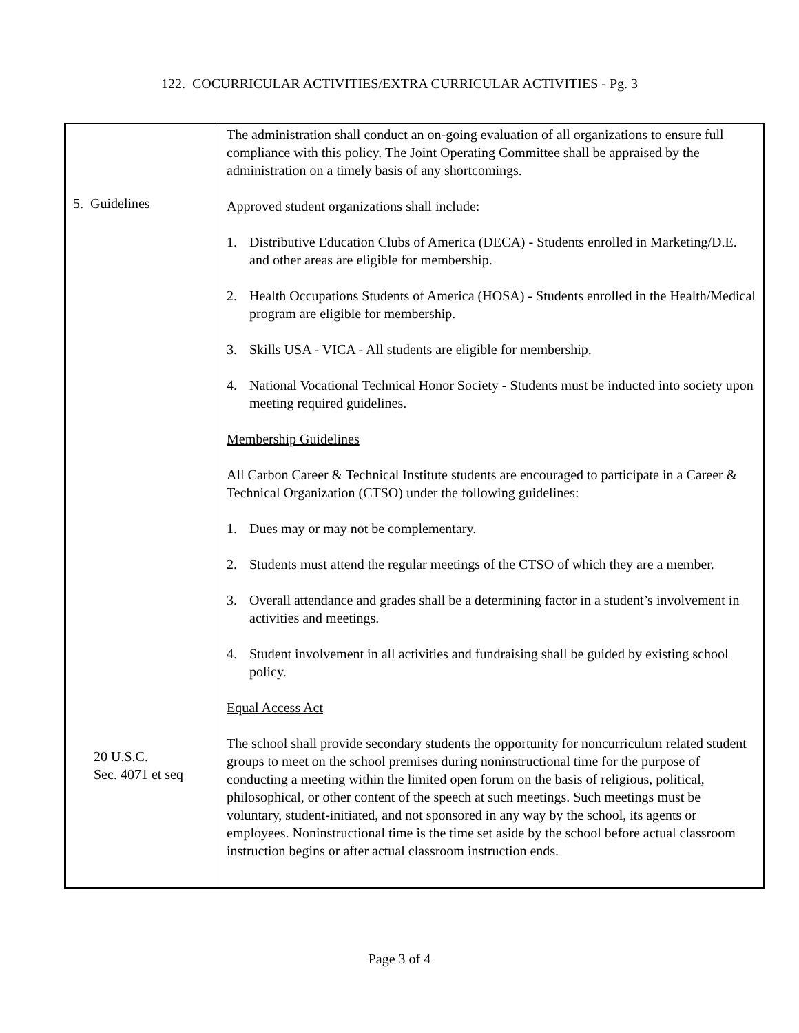122. COCURRICULAR ACTIVITIES/EXTRA CURRICULAR ACTIVITIES - Pg. 3
| 5. Guidelines 20 U.S.C. Sec. 4071 et seq | The administration shall conduct an on-going evaluation of all organizations to ensure full compliance with this policy. The Joint Operating Committee shall be appraised by the administration on a timely basis of any shortcomings. Approved student organizations shall include: 1. Distributive Education Clubs of America (DECA) - Students enrolled in Marketing/D.E. and other areas are eligible for membership. 2. Health Occupations Students of America (HOSA) - Students enrolled in the Health/Medical program are eligible for membership. 3. Skills USA - VICA - All students are eligible for membership. 4. National Vocational Technical Honor Society - Students must be inducted into society upon meeting required guidelines. Membership Guidelines All Carbon Career & Technical Institute students are encouraged to participate in a Career & Technical Organization (CTSO) under the following guidelines: 1. Dues may or may not be complementary. 2. Students must attend the regular meetings of the CTSO of which they are a member. 3. Overall attendance and grades shall be a determining factor in a student’s involvement in activities and meetings. 4. Student involvement in all activities and fundraising shall be guided by existing school policy. Equal Access Act The school shall provide secondary students the opportunity for noncurriculum related student groups to meet on the school premises during noninstructional time for the purpose of conducting a meeting within the limited open forum on the basis of religious, political, philosophical, or other content of the speech at such meetings. Such meetings must be voluntary, student-initiated, and not sponsored in any way by the school, its agents or employees. Noninstructional time is the time set aside by the school before actual classroom instruction begins or after actual classroom instruction ends. |
Page 3 of 4